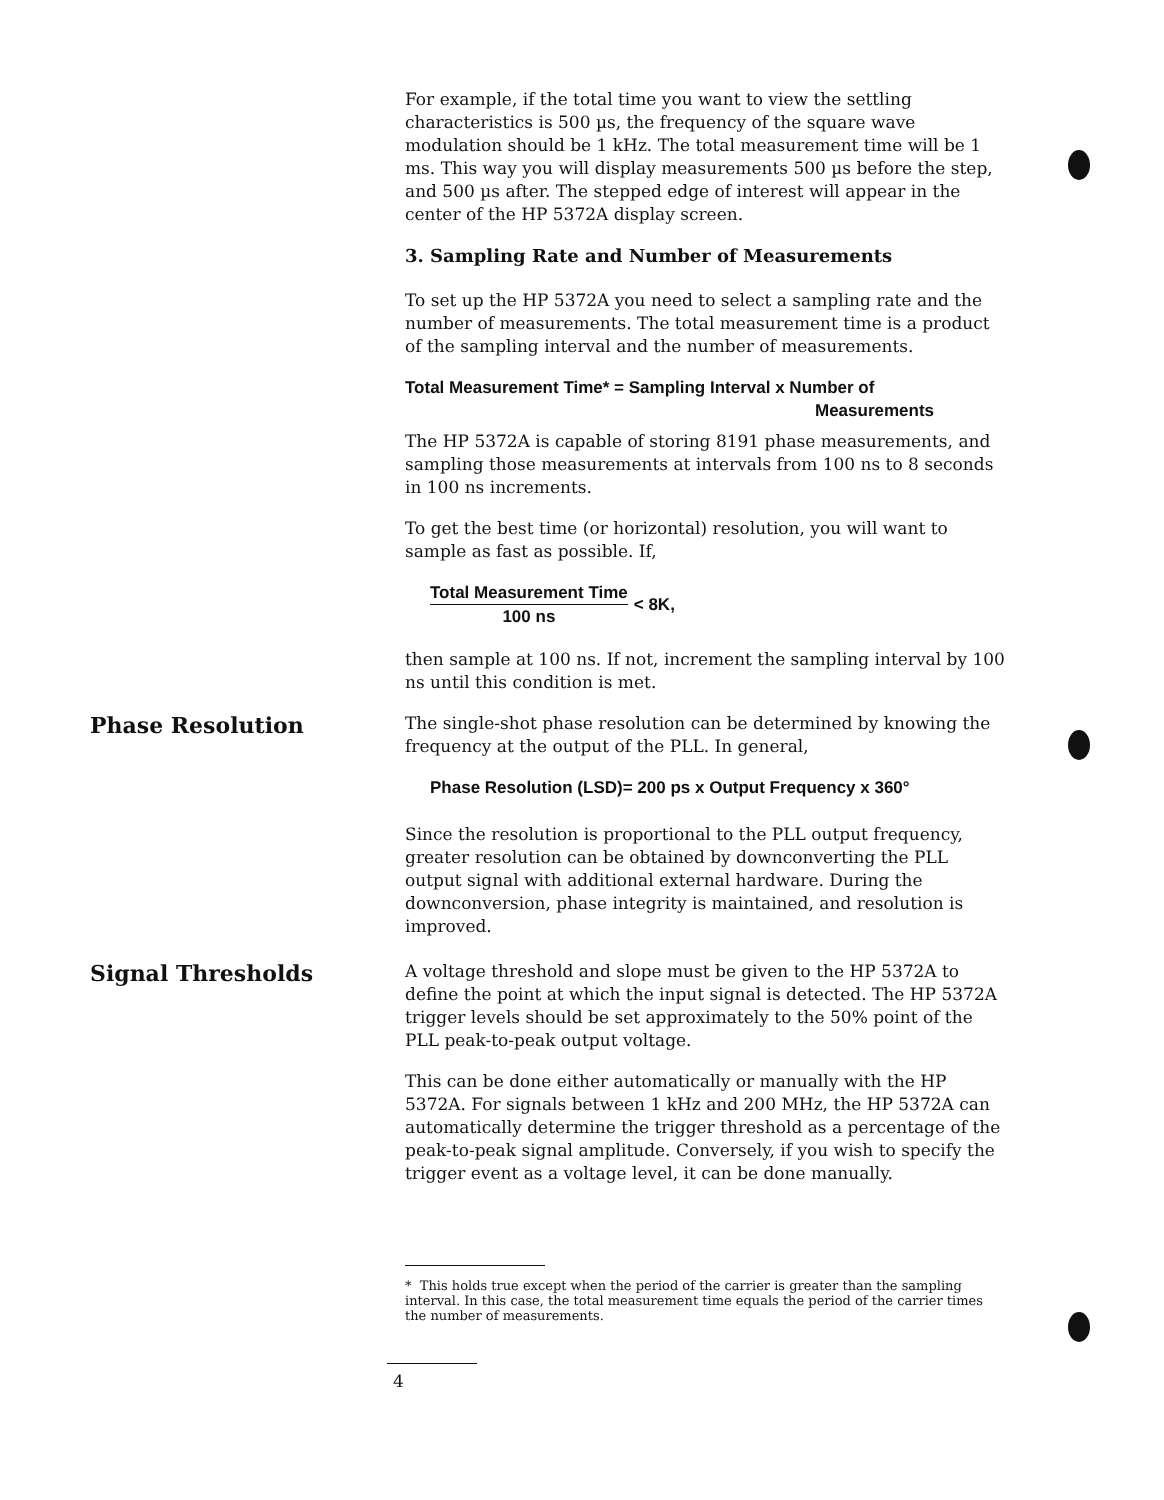For example, if the total time you want to view the settling characteristics is 500 µs, the frequency of the square wave modulation should be 1 kHz. The total measurement time will be 1 ms. This way you will display measurements 500 µs before the step, and 500 µs after. The stepped edge of interest will appear in the center of the HP 5372A display screen.
3. Sampling Rate and Number of Measurements
To set up the HP 5372A you need to select a sampling rate and the number of measurements. The total measurement time is a product of the sampling interval and the number of measurements.
Total Measurement Time* = Sampling Interval x Number of
Measurements
The HP 5372A is capable of storing 8191 phase measurements, and sampling those measurements at intervals from 100 ns to 8 seconds in 100 ns increments.
To get the best time (or horizontal) resolution, you will want to sample as fast as possible. If,
Total Measurement Time
100 ns
< 8K,
then sample at 100 ns. If not, increment the sampling interval by 100 ns until this condition is met.
Phase Resolution
The single-shot phase resolution can be determined by knowing the frequency at the output of the PLL. In general,
Phase Resolution (LSD)= 200 ps x Output Frequency x 360°
Since the resolution is proportional to the PLL output frequency, greater resolution can be obtained by downconverting the PLL output signal with additional external hardware. During the downconversion, phase integrity is maintained, and resolution is improved.
Signal Thresholds
A voltage threshold and slope must be given to the HP 5372A to define the point at which the input signal is detected. The HP 5372A trigger levels should be set approximately to the 50% point of the PLL peak-to-peak output voltage.
This can be done either automatically or manually with the HP 5372A. For signals between 1 kHz and 200 MHz, the HP 5372A can automatically determine the trigger threshold as a percentage of the peak-to-peak signal amplitude. Conversely, if you wish to specify the trigger event as a voltage level, it can be done manually.
* This holds true except when the period of the carrier is greater than the sampling interval. In this case, the total measurement time equals the period of the carrier times the number of measurements.
4